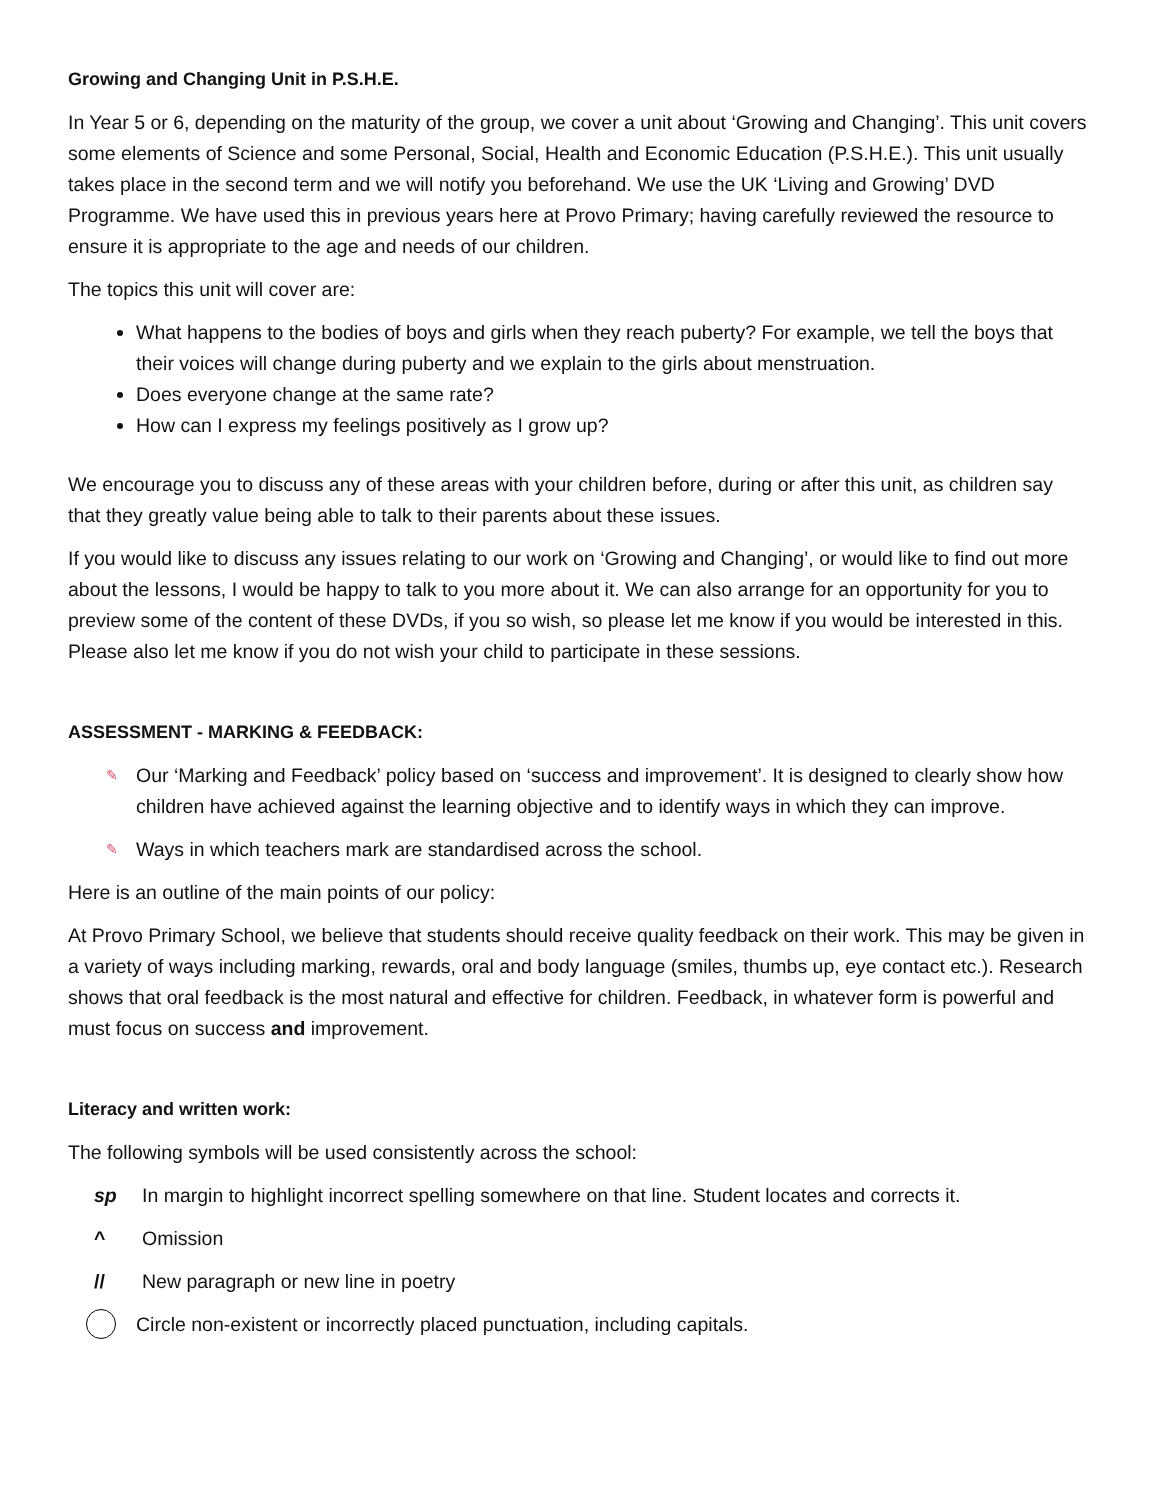Growing and Changing Unit in P.S.H.E.
In Year 5 or 6, depending on the maturity of the group, we cover a unit about ‘Growing and Changing’. This unit covers some elements of Science and some Personal, Social, Health and Economic Education (P.S.H.E.). This unit usually takes place in the second term and we will notify you beforehand. We use the UK ‘Living and Growing’ DVD Programme. We have used this in previous years here at Provo Primary; having carefully reviewed the resource to ensure it is appropriate to the age and needs of our children.
The topics this unit will cover are:
What happens to the bodies of boys and girls when they reach puberty? For example, we tell the boys that their voices will change during puberty and we explain to the girls about menstruation.
Does everyone change at the same rate?
How can I express my feelings positively as I grow up?
We encourage you to discuss any of these areas with your children before, during or after this unit, as children say that they greatly value being able to talk to their parents about these issues.
If you would like to discuss any issues relating to our work on ‘Growing and Changing’, or would like to find out more about the lessons, I would be happy to talk to you more about it. We can also arrange for an opportunity for you to preview some of the content of these DVDs, if you so wish, so please let me know if you would be interested in this. Please also let me know if you do not wish your child to participate in these sessions.
ASSESSMENT - MARKING & FEEDBACK:
✎ Our ‘Marking and Feedback’ policy based on ‘success and improvement’. It is designed to clearly show how children have achieved against the learning objective and to identify ways in which they can improve.
✎ Ways in which teachers mark are standardised across the school.
Here is an outline of the main points of our policy:
At Provo Primary School, we believe that students should receive quality feedback on their work. This may be given in a variety of ways including marking, rewards, oral and body language (smiles, thumbs up, eye contact etc.). Research shows that oral feedback is the most natural and effective for children. Feedback, in whatever form is powerful and must focus on success and improvement.
Literacy and written work:
The following symbols will be used consistently across the school:
sp In margin to highlight incorrect spelling somewhere on that line. Student locates and corrects it.
^ Omission
// New paragraph or new line in poetry
Circle non-existent or incorrectly placed punctuation, including capitals.